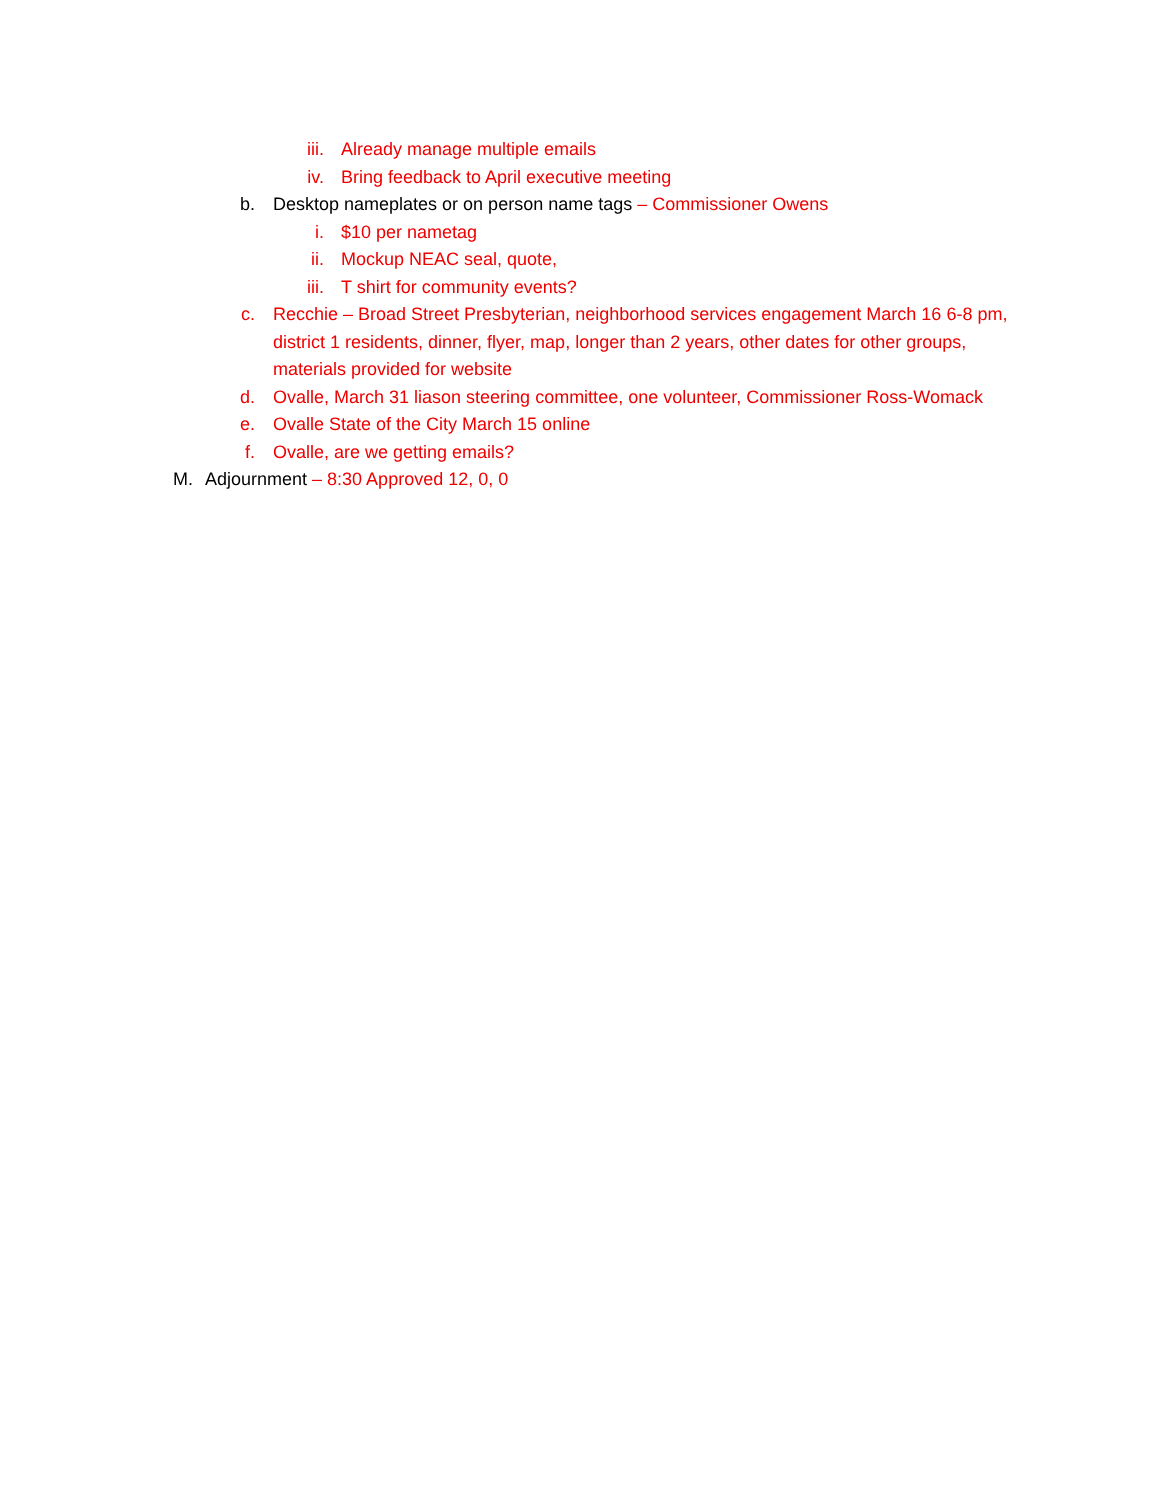iii. Already manage multiple emails
iv. Bring feedback to April executive meeting
b. Desktop nameplates or on person name tags – Commissioner Owens
i. $10 per nametag
ii. Mockup NEAC seal, quote,
iii. T shirt for community events?
c. Recchie – Broad Street Presbyterian, neighborhood services engagement March 16 6-8 pm, district 1 residents, dinner, flyer, map, longer than 2 years, other dates for other groups, materials provided for website
d. Ovalle, March 31 liason steering committee, one volunteer, Commissioner Ross-Womack
e. Ovalle State of the City March 15 online
f. Ovalle, are we getting emails?
M. Adjournment – 8:30 Approved 12, 0, 0